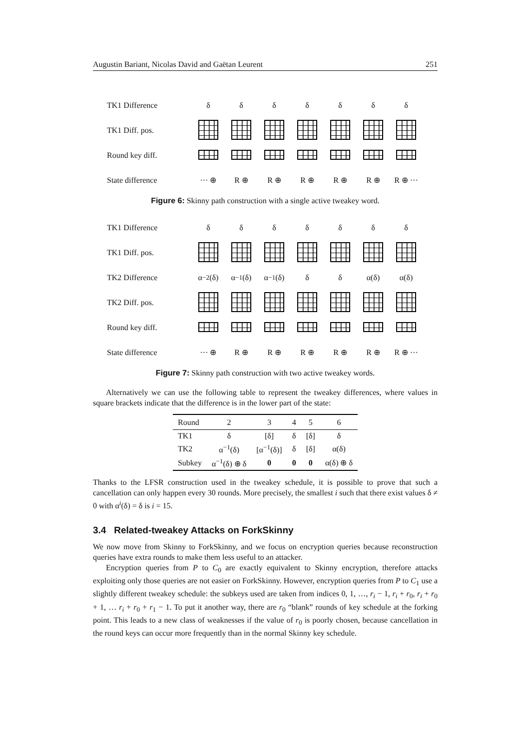Augustin Bariant, Nicolas David and Gaëtan Leurent 251
TK1 Difference
δ
δ
δ
δ
δ
δ
δ
TK1 Diff. pos.
Round key diff.
State difference
··· ⊕
R ⊕
R ⊕
R ⊕
R ⊕
R ⊕
R ⊕ ···
Figure 6: Skinny path construction with a single active tweakey word.
TK1 Difference
δ
δ
δ
δ
δ
δ
δ
TK1 Diff. pos.
TK2 Difference
α<sup>−2</sup>(δ)
α<sup>−1</sup>(δ)
α<sup>−1</sup>(δ)
δ
δ
α(δ)
α(δ)
TK2 Diff. pos.
Round key diff.
State difference
··· ⊕
R ⊕
R ⊕
R ⊕
R ⊕
R ⊕
R ⊕ ···
Figure 7: Skinny path construction with two active tweakey words.
Alternatively we can use the following table to represent the tweakey differences, where values in square brackets indicate that the difference is in the lower part of the state:
| Round | 2 | 3 | 4 | 5 | 6 |
| --- | --- | --- | --- | --- | --- |
| TK1 | δ | [δ] | δ | [δ] | δ |
| TK2 | α<sup>−1</sup>(δ) | [α<sup>−1</sup>(δ)] | δ | [δ] | α(δ) |
| Subkey | α<sup>−1</sup>(δ) ⊕ δ | 0 | 0 | 0 | α(δ) ⊕ δ |
Thanks to the LFSR construction used in the tweakey schedule, it is possible to prove that such a cancellation can only happen every 30 rounds. More precisely, the smallest i such that there exist values δ ≠ 0 with α<sup>i</sup>(δ) = δ is i = 15.
3.4 Related-tweakey Attacks on ForkSkinny
We now move from Skinny to ForkSkinny, and we focus on encryption queries because reconstruction queries have extra rounds to make them less useful to an attacker.
Encryption queries from P to C<sub>0</sub> are exactly equivalent to Skinny encryption, therefore attacks exploiting only those queries are not easier on ForkSkinny. However, encryption queries from P to C<sub>1</sub> use a slightly different tweakey schedule: the subkeys used are taken from indices 0, 1, …, r<sub>i</sub> − 1, r<sub>i</sub> + r<sub>0</sub>, r<sub>i</sub> + r<sub>0</sub> + 1, … r<sub>i</sub> + r<sub>0</sub> + r<sub>1</sub> − 1. To put it another way, there are r<sub>0</sub> “blank” rounds of key schedule at the forking point. This leads to a new class of weaknesses if the value of r<sub>0</sub> is poorly chosen, because cancellation in the round keys can occur more frequently than in the normal Skinny key schedule.